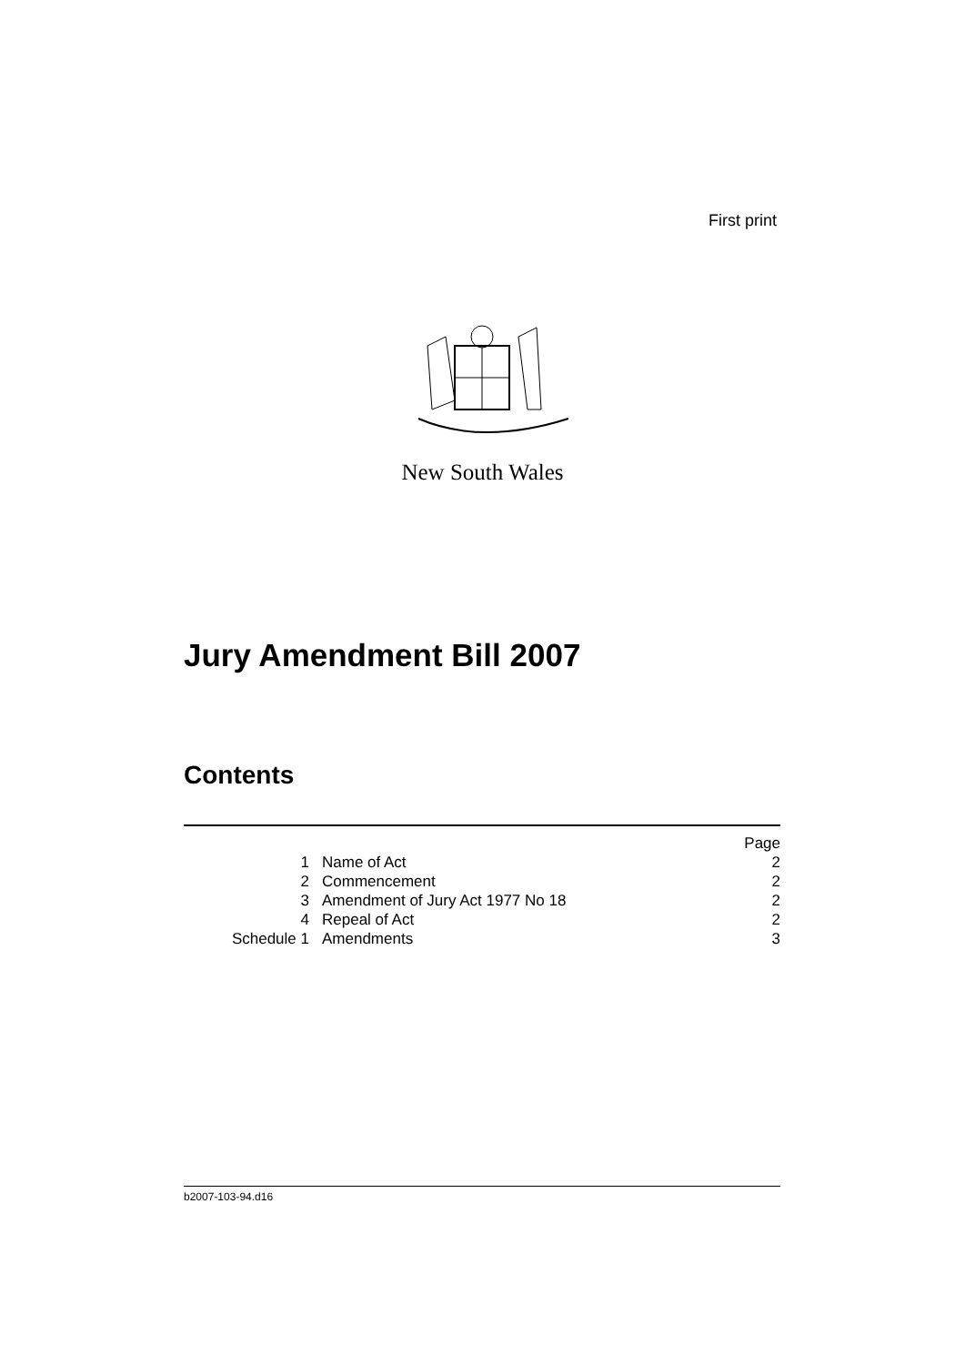First print
New South Wales
Jury Amendment Bill 2007
Contents
| | | Page |
| 1 | Name of Act | 2 |
| 2 | Commencement | 2 |
| 3 | Amendment of Jury Act 1977 No 18 | 2 |
| 4 | Repeal of Act | 2 |
| Schedule 1 | Amendments | 3 |
b2007-103-94.d16